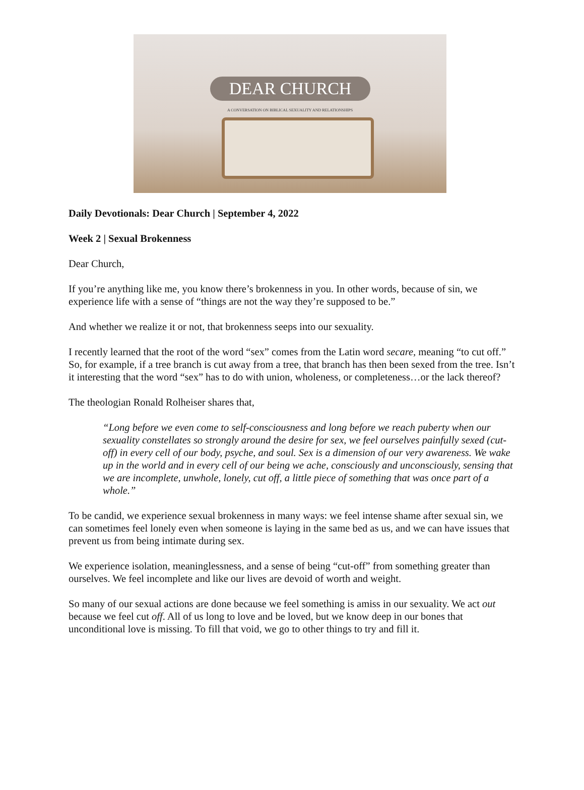DEAR CHURCH
A CONVERSATION ON BIBLICAL SEXUALITY AND RELATIONSHIPS
Daily Devotionals: Dear Church | September 4, 2022
Week 2 | Sexual Brokenness
Dear Church,
If you’re anything like me, you know there’s brokenness in you. In other words, because of sin, we experience life with a sense of “things are not the way they’re supposed to be.”
And whether we realize it or not, that brokenness seeps into our sexuality.
I recently learned that the root of the word “sex” comes from the Latin word secare, meaning “to cut off.” So, for example, if a tree branch is cut away from a tree, that branch has then been sexed from the tree. Isn’t it interesting that the word “sex” has to do with union, wholeness, or completeness…or the lack thereof?
The theologian Ronald Rolheiser shares that,
“Long before we even come to self-consciousness and long before we reach puberty when our sexuality constellates so strongly around the desire for sex, we feel ourselves painfully sexed (cut-off) in every cell of our body, psyche, and soul. Sex is a dimension of our very awareness. We wake up in the world and in every cell of our being we ache, consciously and unconsciously, sensing that we are incomplete, unwhole, lonely, cut off, a little piece of something that was once part of a whole.”
To be candid, we experience sexual brokenness in many ways: we feel intense shame after sexual sin, we can sometimes feel lonely even when someone is laying in the same bed as us, and we can have issues that prevent us from being intimate during sex.
We experience isolation, meaninglessness, and a sense of being “cut-off” from something greater than ourselves. We feel incomplete and like our lives are devoid of worth and weight.
So many of our sexual actions are done because we feel something is amiss in our sexuality. We act out because we feel cut off. All of us long to love and be loved, but we know deep in our bones that unconditional love is missing. To fill that void, we go to other things to try and fill it.